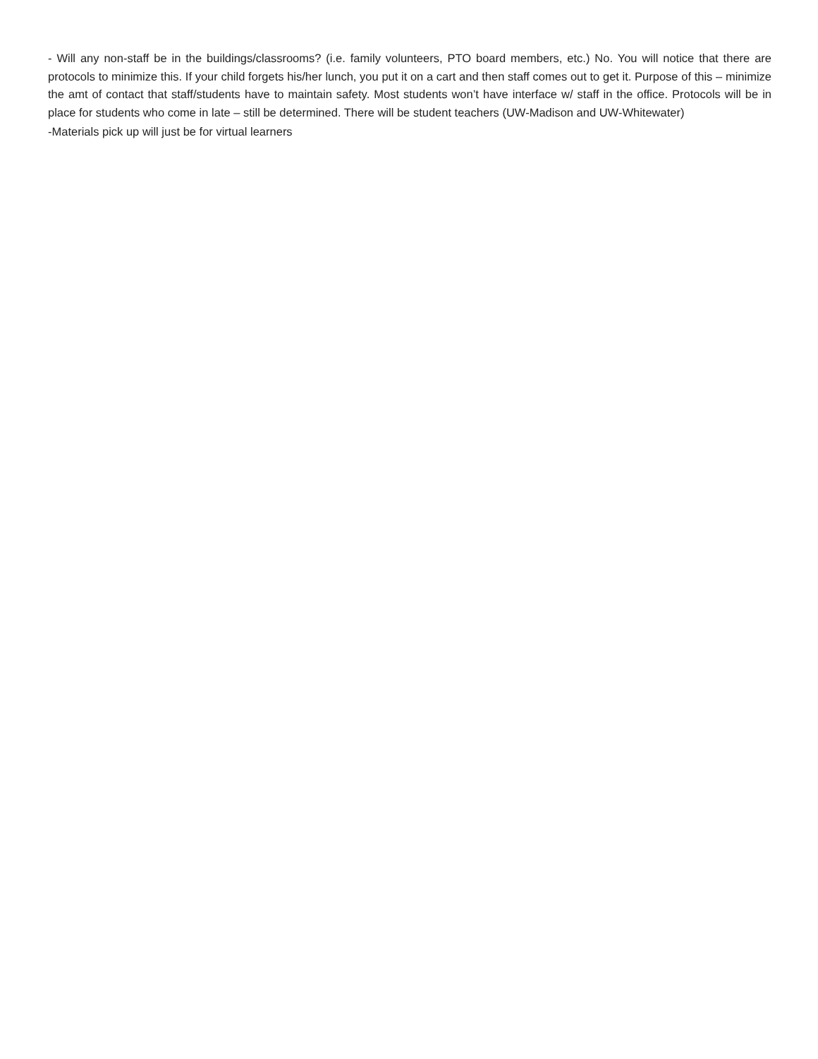- Will any non-staff be in the buildings/classrooms? (i.e. family volunteers, PTO board members, etc.) No. You will notice that there are protocols to minimize this. If your child forgets his/her lunch, you put it on a cart and then staff comes out to get it. Purpose of this – minimize the amt of contact that staff/students have to maintain safety. Most students won’t have interface w/ staff in the office. Protocols will be in place for students who come in late – still be determined. There will be student teachers (UW-Madison and UW-Whitewater)
-Materials pick up will just be for virtual learners